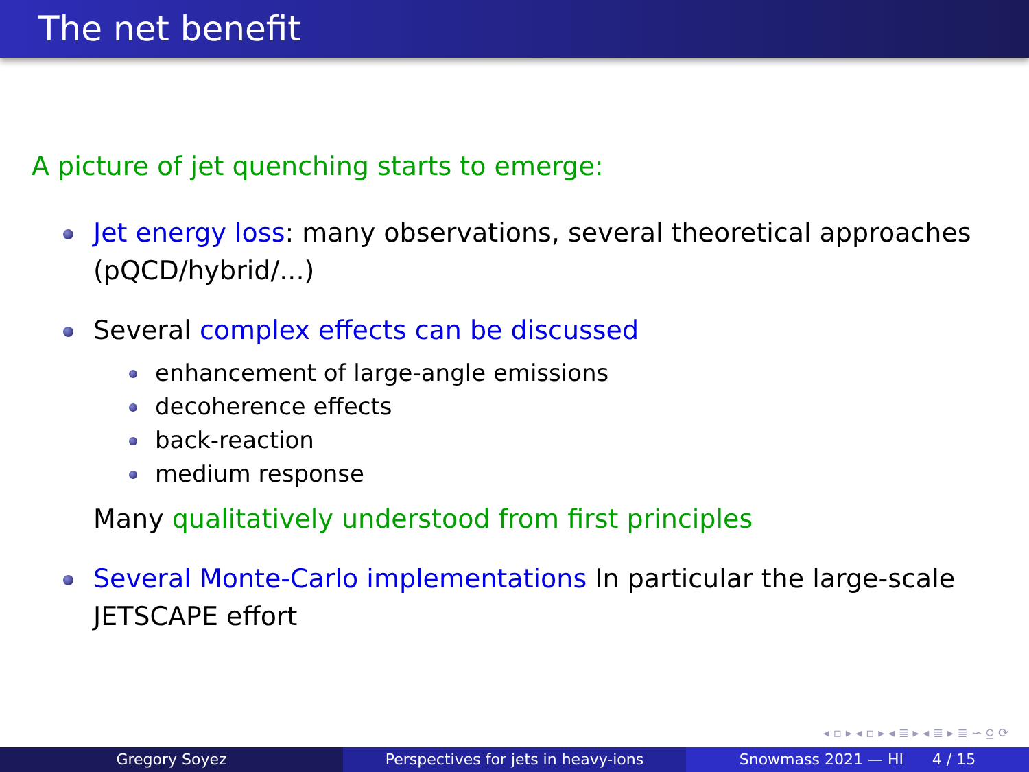The net benefit
A picture of jet quenching starts to emerge:
Jet energy loss: many observations, several theoretical approaches (pQCD/hybrid/...)
Several complex effects can be discussed
enhancement of large-angle emissions
decoherence effects
back-reaction
medium response
Many qualitatively understood from first principles
Several Monte-Carlo implementations In particular the large-scale JETSCAPE effort
◂ ▫ ▸ ◂ ▫ ▸ ◂ ≣ ▸ ◂ ≣ ▸ ≣ ∽ ⍜ ⟳
Gregory Soyez Perspectives for jets in heavy-ions
Snowmass 2021 — HI 4 / 15